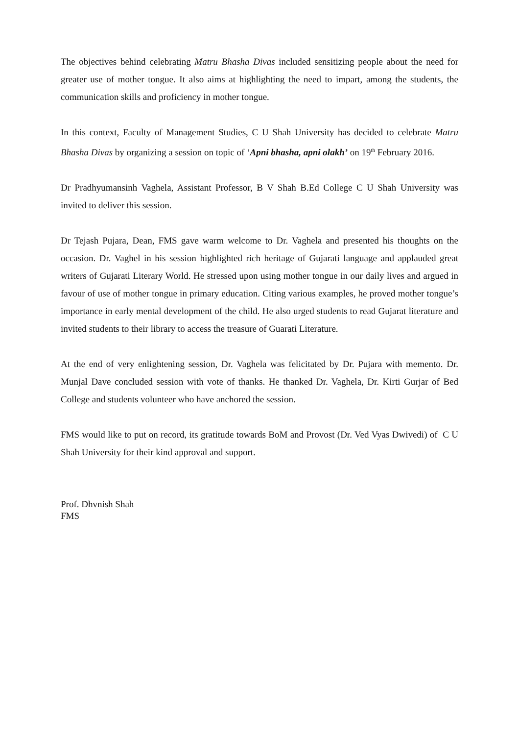The objectives behind celebrating Matru Bhasha Divas included sensitizing people about the need for greater use of mother tongue. It also aims at highlighting the need to impart, among the students, the communication skills and proficiency in mother tongue.
In this context, Faculty of Management Studies, C U Shah University has decided to celebrate Matru Bhasha Divas by organizing a session on topic of ‘Apni bhasha, apni olakh’ on 19<sup>th</sup> February 2016.
Dr Pradhyumansinh Vaghela, Assistant Professor, B V Shah B.Ed College C U Shah University was invited to deliver this session.
Dr Tejash Pujara, Dean, FMS gave warm welcome to Dr. Vaghela and presented his thoughts on the occasion. Dr. Vaghel in his session highlighted rich heritage of Gujarati language and applauded great writers of Gujarati Literary World. He stressed upon using mother tongue in our daily lives and argued in favour of use of mother tongue in primary education. Citing various examples, he proved mother tongue’s importance in early mental development of the child. He also urged students to read Gujarat literature and invited students to their library to access the treasure of Guarati Literature.
At the end of very enlightening session, Dr. Vaghela was felicitated by Dr. Pujara with memento. Dr. Munjal Dave concluded session with vote of thanks. He thanked Dr. Vaghela, Dr. Kirti Gurjar of Bed College and students volunteer who have anchored the session.
FMS would like to put on record, its gratitude towards BoM and Provost (Dr. Ved Vyas Dwivedi) of C U Shah University for their kind approval and support.
Prof. Dhvnish Shah
FMS